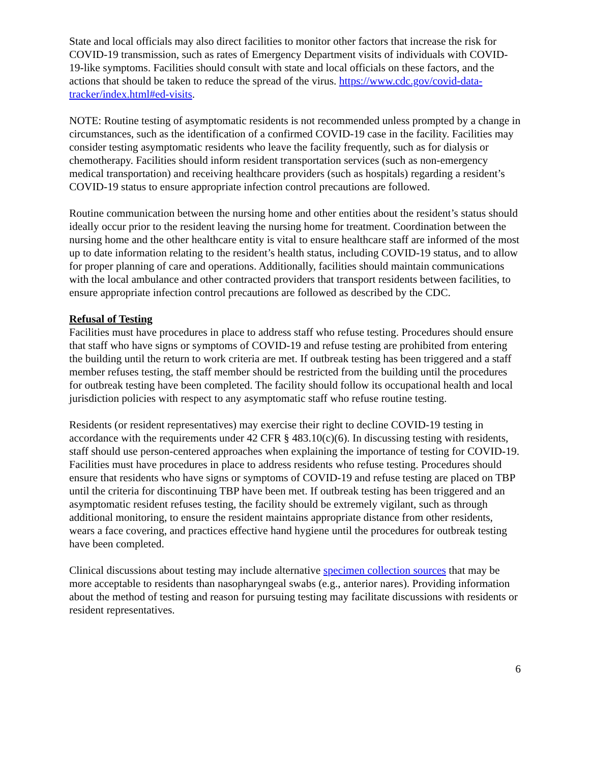State and local officials may also direct facilities to monitor other factors that increase the risk for COVID-19 transmission, such as rates of Emergency Department visits of individuals with COVID-19-like symptoms. Facilities should consult with state and local officials on these factors, and the actions that should be taken to reduce the spread of the virus. https://www.cdc.gov/covid-data-tracker/index.html#ed-visits.
NOTE: Routine testing of asymptomatic residents is not recommended unless prompted by a change in circumstances, such as the identification of a confirmed COVID-19 case in the facility. Facilities may consider testing asymptomatic residents who leave the facility frequently, such as for dialysis or chemotherapy. Facilities should inform resident transportation services (such as non-emergency medical transportation) and receiving healthcare providers (such as hospitals) regarding a resident’s COVID-19 status to ensure appropriate infection control precautions are followed.
Routine communication between the nursing home and other entities about the resident’s status should ideally occur prior to the resident leaving the nursing home for treatment. Coordination between the nursing home and the other healthcare entity is vital to ensure healthcare staff are informed of the most up to date information relating to the resident’s health status, including COVID-19 status, and to allow for proper planning of care and operations. Additionally, facilities should maintain communications with the local ambulance and other contracted providers that transport residents between facilities, to ensure appropriate infection control precautions are followed as described by the CDC.
Refusal of Testing
Facilities must have procedures in place to address staff who refuse testing. Procedures should ensure that staff who have signs or symptoms of COVID-19 and refuse testing are prohibited from entering the building until the return to work criteria are met. If outbreak testing has been triggered and a staff member refuses testing, the staff member should be restricted from the building until the procedures for outbreak testing have been completed. The facility should follow its occupational health and local jurisdiction policies with respect to any asymptomatic staff who refuse routine testing.
Residents (or resident representatives) may exercise their right to decline COVID-19 testing in accordance with the requirements under 42 CFR § 483.10(c)(6). In discussing testing with residents, staff should use person-centered approaches when explaining the importance of testing for COVID-19. Facilities must have procedures in place to address residents who refuse testing. Procedures should ensure that residents who have signs or symptoms of COVID-19 and refuse testing are placed on TBP until the criteria for discontinuing TBP have been met. If outbreak testing has been triggered and an asymptomatic resident refuses testing, the facility should be extremely vigilant, such as through additional monitoring, to ensure the resident maintains appropriate distance from other residents, wears a face covering, and practices effective hand hygiene until the procedures for outbreak testing have been completed.
Clinical discussions about testing may include alternative specimen collection sources that may be more acceptable to residents than nasopharyngeal swabs (e.g., anterior nares). Providing information about the method of testing and reason for pursuing testing may facilitate discussions with residents or resident representatives.
6